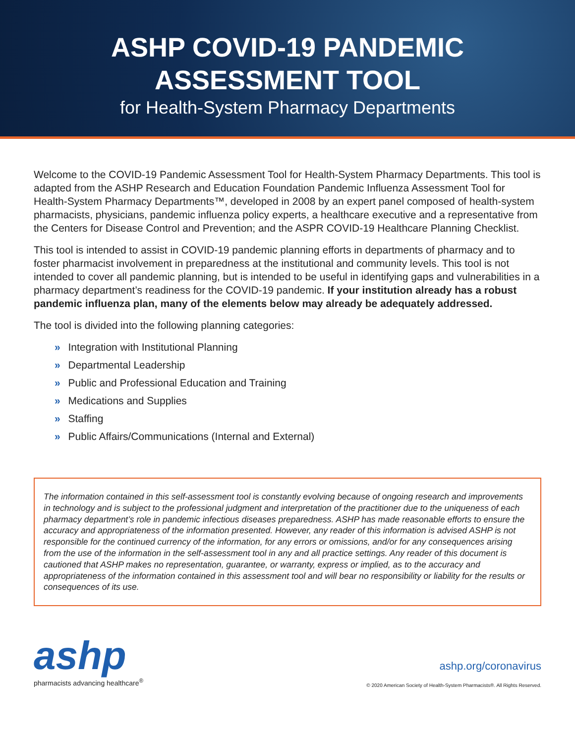ASHP COVID-19 PANDEMIC
ASSESSMENT TOOL
for Health-System Pharmacy Departments
Welcome to the COVID-19 Pandemic Assessment Tool for Health-System Pharmacy Departments. This tool is adapted from the ASHP Research and Education Foundation Pandemic Influenza Assessment Tool for Health-System Pharmacy Departments™, developed in 2008 by an expert panel composed of health-system pharmacists, physicians, pandemic influenza policy experts, a healthcare executive and a representative from the Centers for Disease Control and Prevention; and the ASPR COVID-19 Healthcare Planning Checklist.
This tool is intended to assist in COVID-19 pandemic planning efforts in departments of pharmacy and to foster pharmacist involvement in preparedness at the institutional and community levels. This tool is not intended to cover all pandemic planning, but is intended to be useful in identifying gaps and vulnerabil­ities in a pharmacy department’s readiness for the COVID-19 pandemic. If your institution already has a robust pandemic influenza plan, many of the elements below may already be adequately addressed.
The tool is divided into the following planning categories:
» Integration with Institutional Planning
» Departmental Leadership
» Public and Professional Education and Training
» Medications and Supplies
» Staffing
» Public Affairs/Communications (Internal and External)
The information contained in this self-assessment tool is constantly evolving because of ongoing research and improvements in technology and is subject to the professional judgment and interpretation of the practitioner due to the uniqueness of each pharmacy department’s role in pandemic infectious diseases preparedness. ASHP has made reasonable efforts to ensure the accuracy and appropriateness of the information presented. However, any reader of this information is advised ASHP is not responsible for the continued currency of the information, for any errors or omissions, and/or for any consequences arising from the use of the information in the self-assessment tool in any and all practice settings. Any reader of this document is cautioned that ASHP makes no representation, guarantee, or warranty, express or implied, as to the accuracy and appropriateness of the information contained in this assessment tool and will bear no responsibility or liability for the results or consequences of its use.
ashp
pharmacists advancing healthcare<sup>®</sup>
ashp.org/coronavirus
© 2020 American Society of Health-System Pharmacists®. All Rights Reserved.